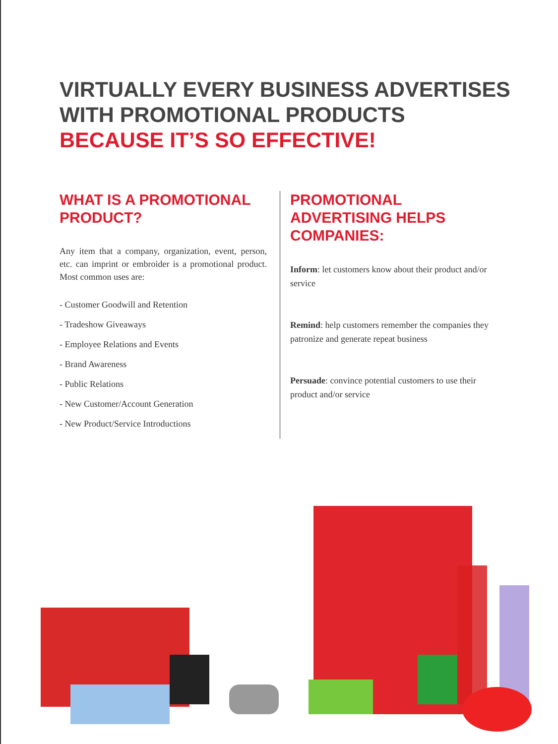VIRTUALLY EVERY BUSINESS ADVERTISES
WITH PROMOTIONAL PRODUCTS
BECAUSE IT’S SO EFFECTIVE!
WHAT IS A PROMOTIONAL PRODUCT?
Any item that a company, organization, event, person, etc. can imprint or embroider is a promotional product. Most common uses are:
- Customer Goodwill and Retention
- Tradeshow Giveaways
- Employee Relations and Events
- Brand Awareness
- Public Relations
- New Customer/Account Generation
- New Product/Service Introductions
PROMOTIONAL ADVERTISING HELPS COMPANIES:
Inform: let customers know about their product and/or service
Remind: help customers remember the companies they patronize and generate repeat business
Persuade: convince potential customers to use their product and/or service